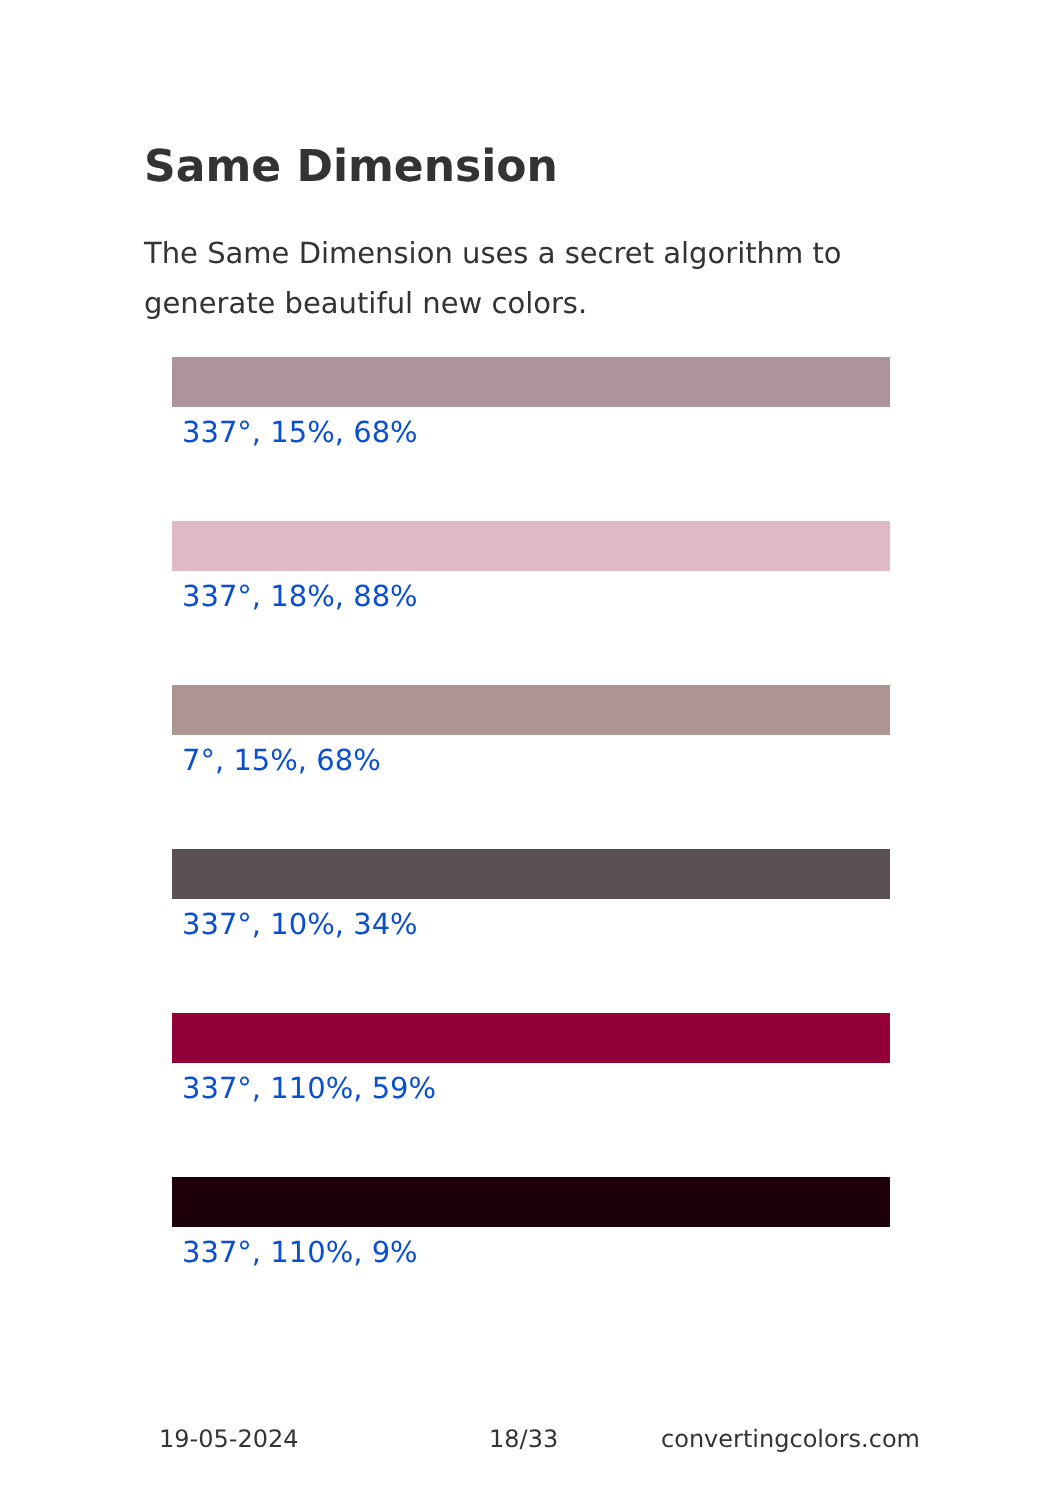Same Dimension
The Same Dimension uses a secret algorithm to generate beautiful new colors.
337°, 15%, 68%
337°, 18%, 88%
7°, 15%, 68%
337°, 10%, 34%
337°, 110%, 59%
337°, 110%, 9%
19-05-2024 18/33 convertingcolors.com